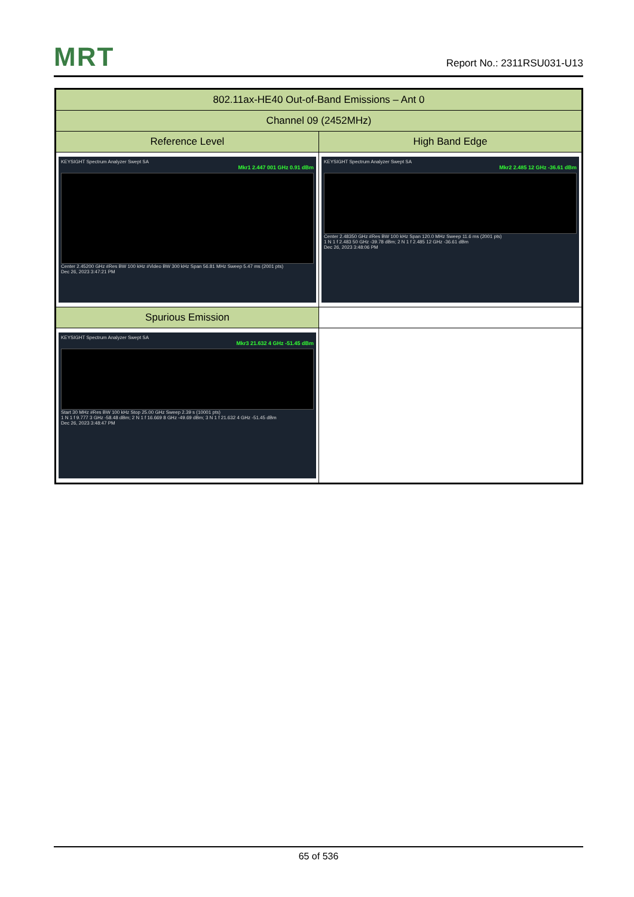MRT
Report No.: 2311RSU031-U13
| 802.11ax-HE40 Out-of-Band Emissions – Ant 0 | |
| Channel 09 (2452MHz) | |
| Reference Level | High Band Edge |
| KEYSIGHT Spectrum Analyzer Swept SA Mkr1 2.447 001 GHz 0.91 dBm Center 2.45200 GHz #Res BW 100 kHz #Video BW 300 kHz Span 56.81 MHz Sweep 5.47 ms (2001 pts) Dec 26, 2023 3:47:21 PM | KEYSIGHT Spectrum Analyzer Swept SA Mkr2 2.485 12 GHz -36.61 dBm Center 2.48350 GHz #Res BW 100 kHz Span 120.0 MHz Sweep 11.6 ms (2001 pts) 1 N 1 f 2.483 50 GHz -39.78 dBm; 2 N 1 f 2.485 12 GHz -36.61 dBm Dec 26, 2023 3:48:06 PM |
| Spurious Emission | |
| KEYSIGHT Spectrum Analyzer Swept SA Mkr3 21.632 4 GHz -51.45 dBm Start 30 MHz #Res BW 100 kHz Stop 25.00 GHz Sweep 2.39 s (10001 pts) 1 N 1 f 9.777 3 GHz -58.48 dBm; 2 N 1 f 16.669 8 GHz -49.69 dBm; 3 N 1 f 21.632 4 GHz -51.45 dBm Dec 26, 2023 3:48:47 PM | |
65 of 536